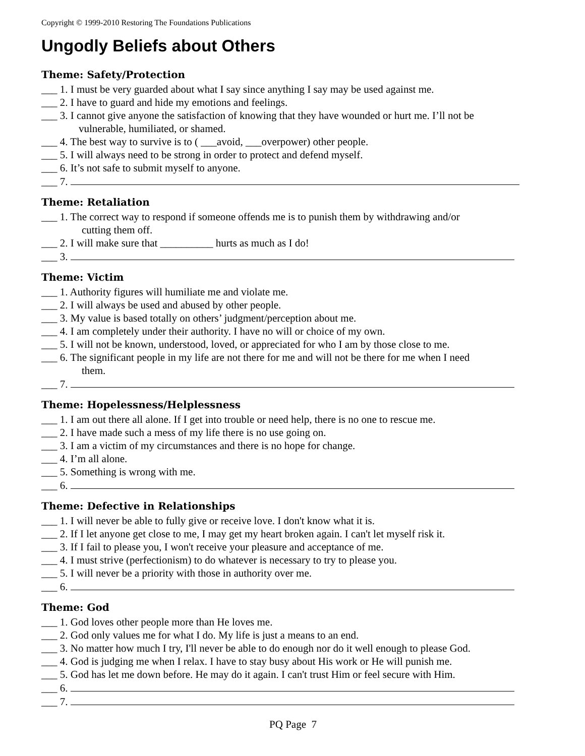Copyright © 1999-2010 Restoring The Foundations Publications
Ungodly Beliefs about Others
Theme: Safety/Protection
___ 1. I must be very guarded about what I say since anything I say may be used against me.
___ 2. I have to guard and hide my emotions and feelings.
___ 3. I cannot give anyone the satisfaction of knowing that they have wounded or hurt me. I’ll not be
vulnerable, humiliated, or shamed.
___ 4. The best way to survive is to ( ___avoid, ___overpower) other people.
___ 5. I will always need to be strong in order to protect and defend myself.
___ 6. It’s not safe to submit myself to anyone.
___ 7.
Theme: Retaliation
___ 1. The correct way to respond if someone offends me is to punish them by withdrawing and/or
cutting them off.
___ 2. I will make sure that __________ hurts as much as I do!
___ 3.
Theme: Victim
___ 1. Authority figures will humiliate me and violate me.
___ 2. I will always be used and abused by other people.
___ 3. My value is based totally on others’ judgment/perception about me.
___ 4. I am completely under their authority. I have no will or choice of my own.
___ 5. I will not be known, understood, loved, or appreciated for who I am by those close to me.
___ 6. The significant people in my life are not there for me and will not be there for me when I need
them.
___ 7.
Theme: Hopelessness/Helplessness
___ 1. I am out there all alone. If I get into trouble or need help, there is no one to rescue me.
___ 2. I have made such a mess of my life there is no use going on.
___ 3. I am a victim of my circumstances and there is no hope for change.
___ 4. I’m all alone.
___ 5. Something is wrong with me.
___ 6.
Theme: Defective in Relationships
___ 1. I will never be able to fully give or receive love. I don't know what it is.
___ 2. If I let anyone get close to me, I may get my heart broken again. I can't let myself risk it.
___ 3. If I fail to please you, I won't receive your pleasure and acceptance of me.
___ 4. I must strive (perfectionism) to do whatever is necessary to try to please you.
___ 5. I will never be a priority with those in authority over me.
___ 6.
Theme: God
___ 1. God loves other people more than He loves me.
___ 2. God only values me for what I do. My life is just a means to an end.
___ 3. No matter how much I try, I'll never be able to do enough nor do it well enough to please God.
___ 4. God is judging me when I relax. I have to stay busy about His work or He will punish me.
___ 5. God has let me down before. He may do it again. I can't trust Him or feel secure with Him.
___ 6.
___ 7.
PQ Page 7